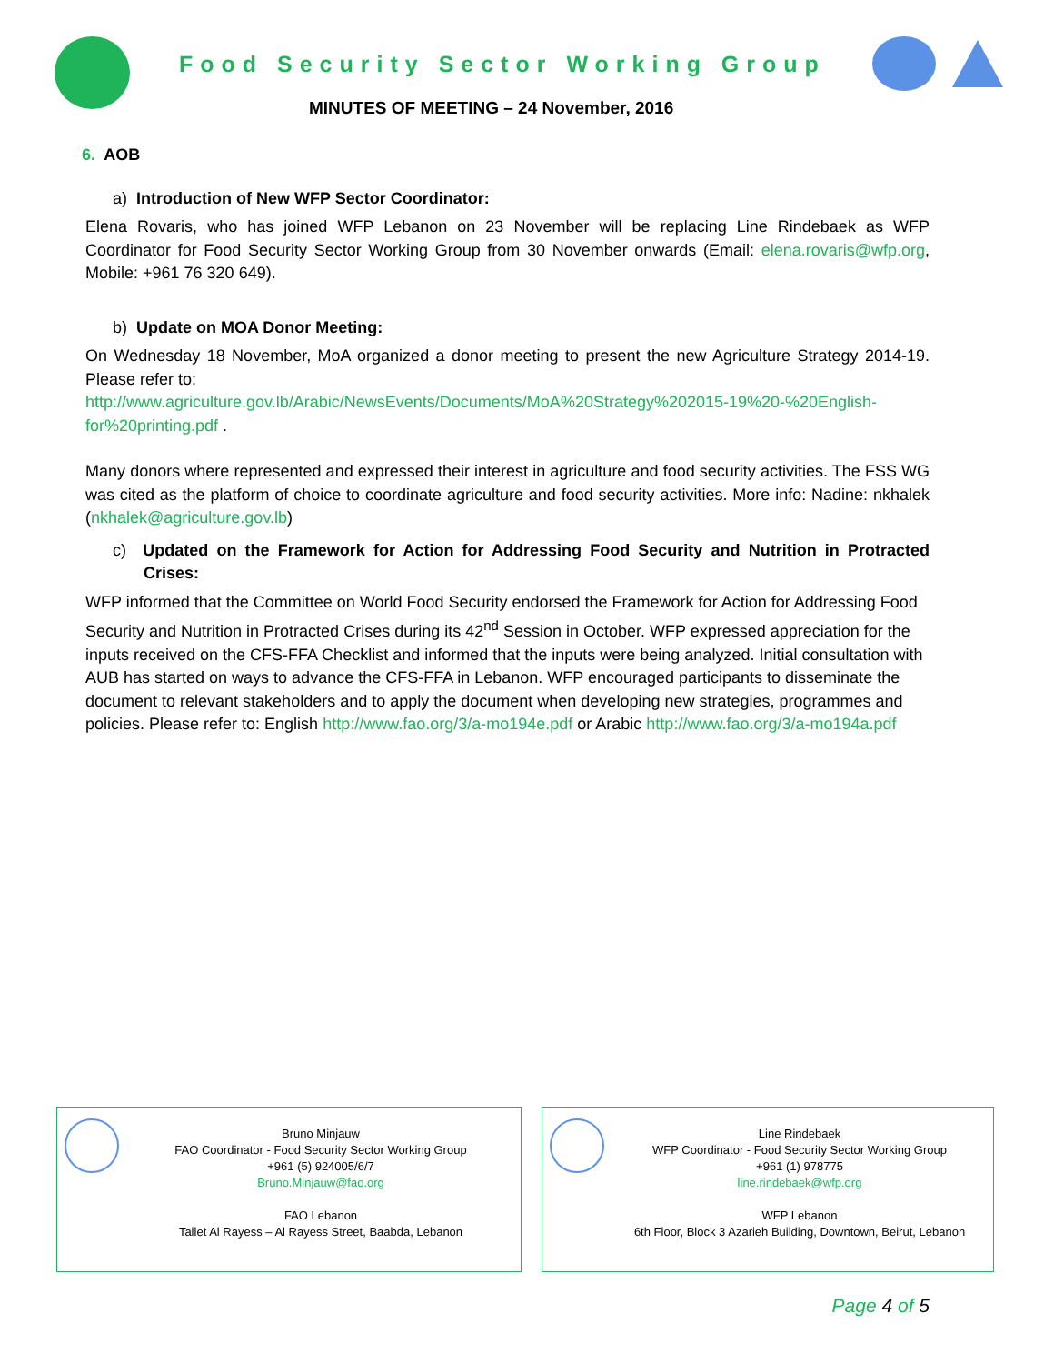Food Security Sector Working Group
MINUTES OF MEETING – 24 November, 2016
6. AOB
a) Introduction of New WFP Sector Coordinator:
Elena Rovaris, who has joined WFP Lebanon on 23 November will be replacing Line Rindebaek as WFP Coordinator for Food Security Sector Working Group from 30 November onwards (Email: elena.rovaris@wfp.org, Mobile: +961 76 320 649).
b) Update on MOA Donor Meeting:
On Wednesday 18 November, MoA organized a donor meeting to present the new Agriculture Strategy 2014-19. Please refer to:
http://www.agriculture.gov.lb/Arabic/NewsEvents/Documents/MoA%20Strategy%202015-19%20-%20English-for%20printing.pdf .
Many donors where represented and expressed their interest in agriculture and food security activities. The FSS WG was cited as the platform of choice to coordinate agriculture and food security activities. More info: Nadine: nkhalek (nkhalek@agriculture.gov.lb)
c) Updated on the Framework for Action for Addressing Food Security and Nutrition in Protracted Crises:
WFP informed that the Committee on World Food Security endorsed the Framework for Action for Addressing Food Security and Nutrition in Protracted Crises during its 42<sup>nd</sup> Session in October. WFP expressed appreciation for the inputs received on the CFS-FFA Checklist and informed that the inputs were being analyzed. Initial consultation with AUB has started on ways to advance the CFS-FFA in Lebanon. WFP encouraged participants to disseminate the document to relevant stakeholders and to apply the document when developing new strategies, programmes and policies. Please refer to: English http://www.fao.org/3/a-mo194e.pdf or Arabic http://www.fao.org/3/a-mo194a.pdf
Bruno Minjauw
FAO Coordinator - Food Security Sector Working Group
+961 (5) 924005/6/7
Bruno.Minjauw@fao.org
FAO Lebanon
Tallet Al Rayess – Al Rayess Street, Baabda, Lebanon
Line Rindebaek
WFP Coordinator - Food Security Sector Working Group
+961 (1) 978775
line.rindebaek@wfp.org
WFP Lebanon
6th Floor, Block 3 Azarieh Building, Downtown, Beirut, Lebanon
Page 4 of 5